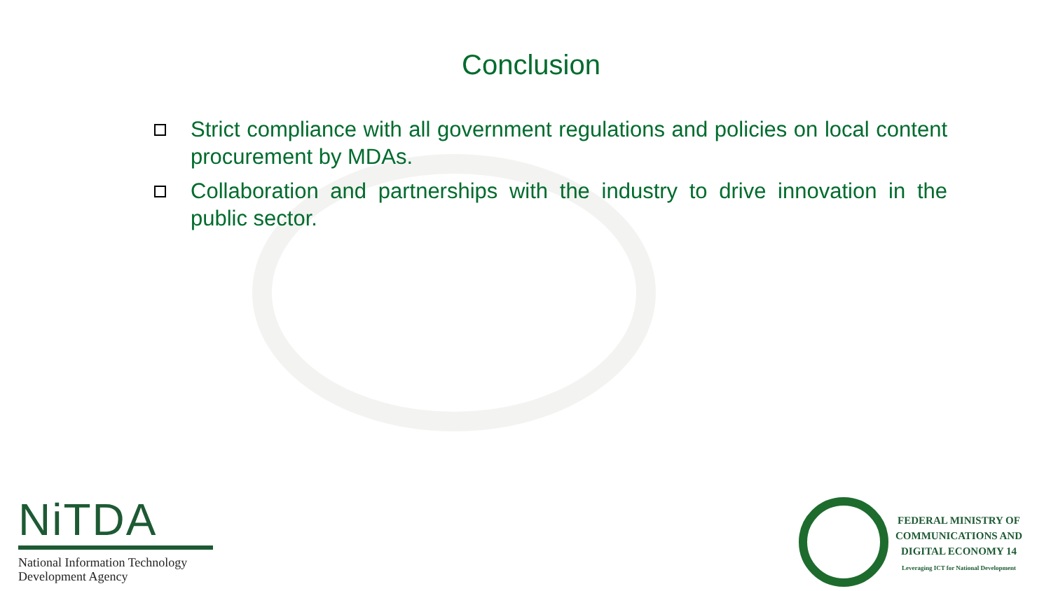Conclusion
Strict compliance with all government regulations and policies on local content procurement by MDAs.
Collaboration and partnerships with the industry to drive innovation in the public sector.
NiTDA
National Information Technology
Development Agency
FEDERAL MINISTRY OF
COMMUNICATIONS AND
DIGITAL ECONOMY 14
Leveraging ICT for National Development